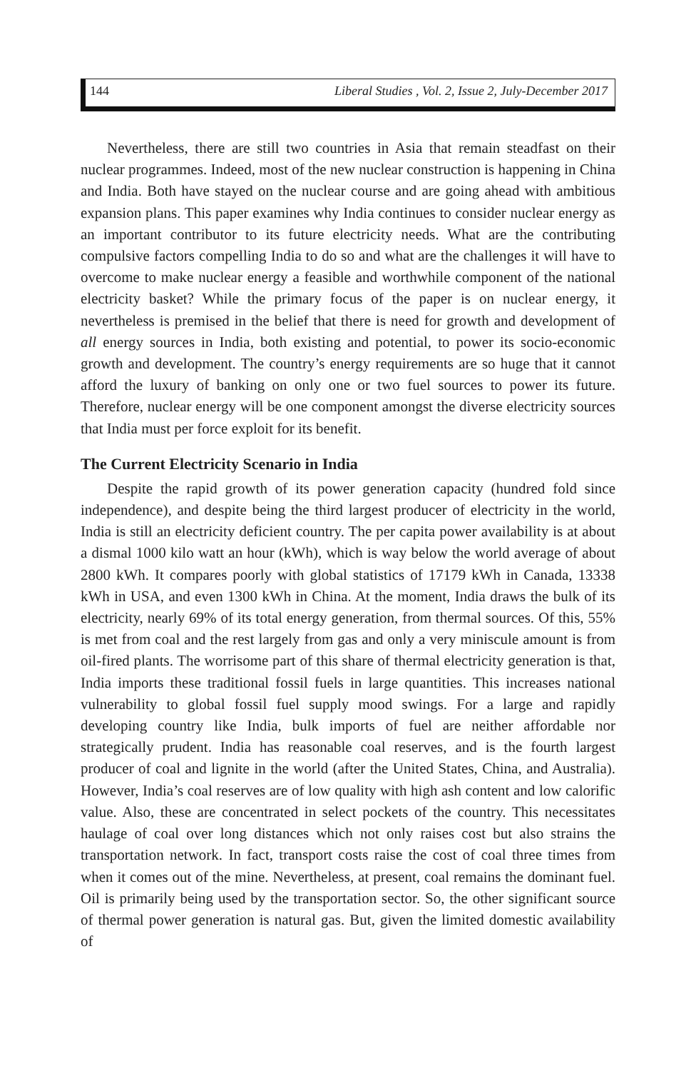144 Liberal Studies , Vol. 2, Issue 2, July-December 2017
Nevertheless, there are still two countries in Asia that remain steadfast on their nuclear programmes. Indeed, most of the new nuclear construction is happening in China and India. Both have stayed on the nuclear course and are going ahead with ambitious expansion plans. This paper examines why India continues to consider nuclear energy as an important contributor to its future electricity needs. What are the contributing compulsive factors compelling India to do so and what are the challenges it will have to overcome to make nuclear energy a feasible and worthwhile component of the national electricity basket? While the primary focus of the paper is on nuclear energy, it nevertheless is premised in the belief that there is need for growth and development of all energy sources in India, both existing and potential, to power its socio-economic growth and development. The country’s energy requirements are so huge that it cannot afford the luxury of banking on only one or two fuel sources to power its future. Therefore, nuclear energy will be one component amongst the diverse electricity sources that India must per force exploit for its benefit.
The Current Electricity Scenario in India
Despite the rapid growth of its power generation capacity (hundred fold since independence), and despite being the third largest producer of electricity in the world, India is still an electricity deficient country. The per capita power availability is at about a dismal 1000 kilo watt an hour (kWh), which is way below the world average of about 2800 kWh. It compares poorly with global statistics of 17179 kWh in Canada, 13338 kWh in USA, and even 1300 kWh in China. At the moment, India draws the bulk of its electricity, nearly 69% of its total energy generation, from thermal sources. Of this, 55% is met from coal and the rest largely from gas and only a very miniscule amount is from oil-fired plants. The worrisome part of this share of thermal electricity generation is that, India imports these traditional fossil fuels in large quantities. This increases national vulnerability to global fossil fuel supply mood swings. For a large and rapidly developing country like India, bulk imports of fuel are neither affordable nor strategically prudent. India has reasonable coal reserves, and is the fourth largest producer of coal and lignite in the world (after the United States, China, and Australia). However, India’s coal reserves are of low quality with high ash content and low calorific value. Also, these are concentrated in select pockets of the country. This necessitates haulage of coal over long distances which not only raises cost but also strains the transportation network. In fact, transport costs raise the cost of coal three times from when it comes out of the mine. Nevertheless, at present, coal remains the dominant fuel. Oil is primarily being used by the transportation sector. So, the other significant source of thermal power generation is natural gas. But, given the limited domestic availability of